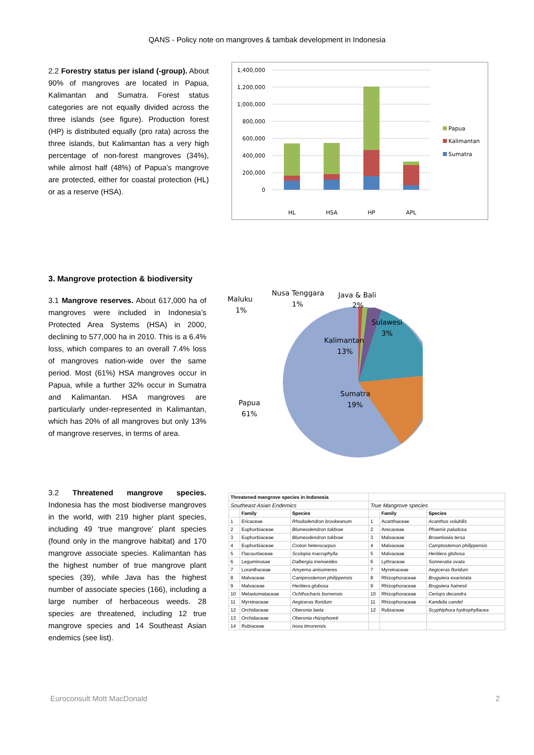QANS - Policy note on mangroves & tambak development in Indonesia
2.2 Forestry status per island (-group). About 90% of mangroves are located in Papua, Kalimantan and Sumatra. Forest status categories are not equally divided across the three islands (see figure). Production forest (HP) is distributed equally (pro rata) across the three islands, but Kalimantan has a very high percentage of non-forest mangroves (34%), while almost half (48%) of Papua’s mangrove are protected, either for coastal protection (HL) or as a reserve (HSA).
1,400,000
1,200,000
1,000,000
800,000
600,000
400,000
200,000
0
HL
HSA
HP
APL
Papua
Kalimantan
Sumatra
3. Mangrove protection & biodiversity
3.1 Mangrove reserves. About 617,000 ha of mangroves were included in Indonesia’s Protected Area Systems (HSA) in 2000, declining to 577,000 ha in 2010. This is a 6.4% loss, which compares to an overall 7.4% loss of mangroves nation-wide over the same period. Most (61%) HSA mangroves occur in Papua, while a further 32% occur in Sumatra and Kalimantan. HSA mangroves are particularly under-represented in Kalimantan, which has 20% of all mangroves but only 13% of mangrove reserves, in terms of area.
Maluku
1%
Nusa Tenggara
1%
Java & Bali
2%
Sulawesi
3%
Kalimantan
13%
Sumatra
19%
Papua
61%
3.2 Threatened mangrove species. Indonesia has the most biodiverse mangroves in the world, with 219 higher plant species, including 49 ‘true mangrove’ plant species (found only in the mangrove habitat) and 170 mangrove associate species. Kalimantan has the highest number of true mangrove plant species (39), while Java has the highest number of associate species (166), including a large number of herbaceous weeds. 28 species are threatened, including 12 true mangrove species and 14 Southeast Asian endemics (see list).
| Threatened mangrove species in Indonesia | | | | | |
| Southeast Asian Endemics | | | True Mangrove species | | |
| | Family | Species | | Family | Species |
| 1 | Ericaceae | Rhododendron brookeanum | 1 | Acanthaceae | Acanthus volubilis |
| 2 | Euphorbiaceae | Blumeodendron tokbrae | 2 | Arecaceae | Phoenix paludosa |
| 3 | Euphorbiaceae | Blumeodendron tokbrae | 3 | Malvaceae | Brownlowia tersa |
| 4 | Euphorbiaceae | Croton heterocarpus | 4 | Malvaceae | Camptostemon philippensis |
| 5 | Flacourtiaceae | Scolopia macrophylla | 5 | Malvaceae | Heritiera globosa |
| 6 | Leguminosae | Dalbergia menoeides | 6 | Lythraceae | Sonneratia ovata |
| 7 | Loranthaceae | Amyema anisomeres | 7 | Myrsinaceae | Aegiceras floridum |
| 8 | Malvaceae | Campnostemon philippensis | 8 | Rhizophoraceae | Bruguiera exaristata |
| 9 | Malvaceae | Heritiera globosa | 9 | Rhizophoraceae | Bruguiera hainesii |
| 10 | Melastomataceae | Ochthocharis bornensis | 10 | Rhizophoraceae | Ceriops decandra |
| 11 | Myrsinaceae | Aegiceras floridum | 11 | Rhizophoraceae | Kandelia candel |
| 12 | Orchidaceae | Oberonia laeta | 12 | Rubiaceae | Scyphiphora hydrophyllacea |
| 13 | Orchidaceae | Oberonia rhizophoreti | | | |
| 14 | Rubiaceae | Ixora timorensis | | | |
Euroconsult Mott MacDonald 2